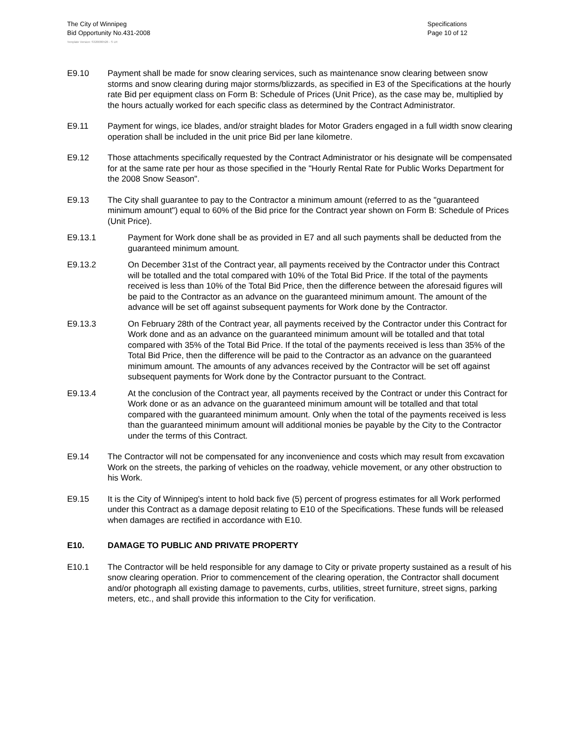The City of Winnipeg
Bid Opportunity No.431-2008
Specifications
Page 10 of 12
Template Version: S320080526 - S LR
E9.10 Payment shall be made for snow clearing services, such as maintenance snow clearing between snow storms and snow clearing during major storms/blizzards, as specified in E3 of the Specifications at the hourly rate Bid per equipment class on Form B: Schedule of Prices (Unit Price), as the case may be, multiplied by the hours actually worked for each specific class as determined by the Contract Administrator.
E9.11 Payment for wings, ice blades, and/or straight blades for Motor Graders engaged in a full width snow clearing operation shall be included in the unit price Bid per lane kilometre.
E9.12 Those attachments specifically requested by the Contract Administrator or his designate will be compensated for at the same rate per hour as those specified in the "Hourly Rental Rate for Public Works Department for the 2008 Snow Season".
E9.13 The City shall guarantee to pay to the Contractor a minimum amount (referred to as the "guaranteed minimum amount") equal to 60% of the Bid price for the Contract year shown on Form B: Schedule of Prices (Unit Price).
E9.13.1 Payment for Work done shall be as provided in E7 and all such payments shall be deducted from the guaranteed minimum amount.
E9.13.2 On December 31st of the Contract year, all payments received by the Contractor under this Contract will be totalled and the total compared with 10% of the Total Bid Price. If the total of the payments received is less than 10% of the Total Bid Price, then the difference between the aforesaid figures will be paid to the Contractor as an advance on the guaranteed minimum amount. The amount of the advance will be set off against subsequent payments for Work done by the Contractor.
E9.13.3 On February 28th of the Contract year, all payments received by the Contractor under this Contract for Work done and as an advance on the guaranteed minimum amount will be totalled and that total compared with 35% of the Total Bid Price. If the total of the payments received is less than 35% of the Total Bid Price, then the difference will be paid to the Contractor as an advance on the guaranteed minimum amount. The amounts of any advances received by the Contractor will be set off against subsequent payments for Work done by the Contractor pursuant to the Contract.
E9.13.4 At the conclusion of the Contract year, all payments received by the Contract or under this Contract for Work done or as an advance on the guaranteed minimum amount will be totalled and that total compared with the guaranteed minimum amount. Only when the total of the payments received is less than the guaranteed minimum amount will additional monies be payable by the City to the Contractor under the terms of this Contract.
E9.14 The Contractor will not be compensated for any inconvenience and costs which may result from excavation Work on the streets, the parking of vehicles on the roadway, vehicle movement, or any other obstruction to his Work.
E9.15 It is the City of Winnipeg's intent to hold back five (5) percent of progress estimates for all Work performed under this Contract as a damage deposit relating to E10 of the Specifications. These funds will be released when damages are rectified in accordance with E10.
E10. DAMAGE TO PUBLIC AND PRIVATE PROPERTY
E10.1 The Contractor will be held responsible for any damage to City or private property sustained as a result of his snow clearing operation. Prior to commencement of the clearing operation, the Contractor shall document and/or photograph all existing damage to pavements, curbs, utilities, street furniture, street signs, parking meters, etc., and shall provide this information to the City for verification.